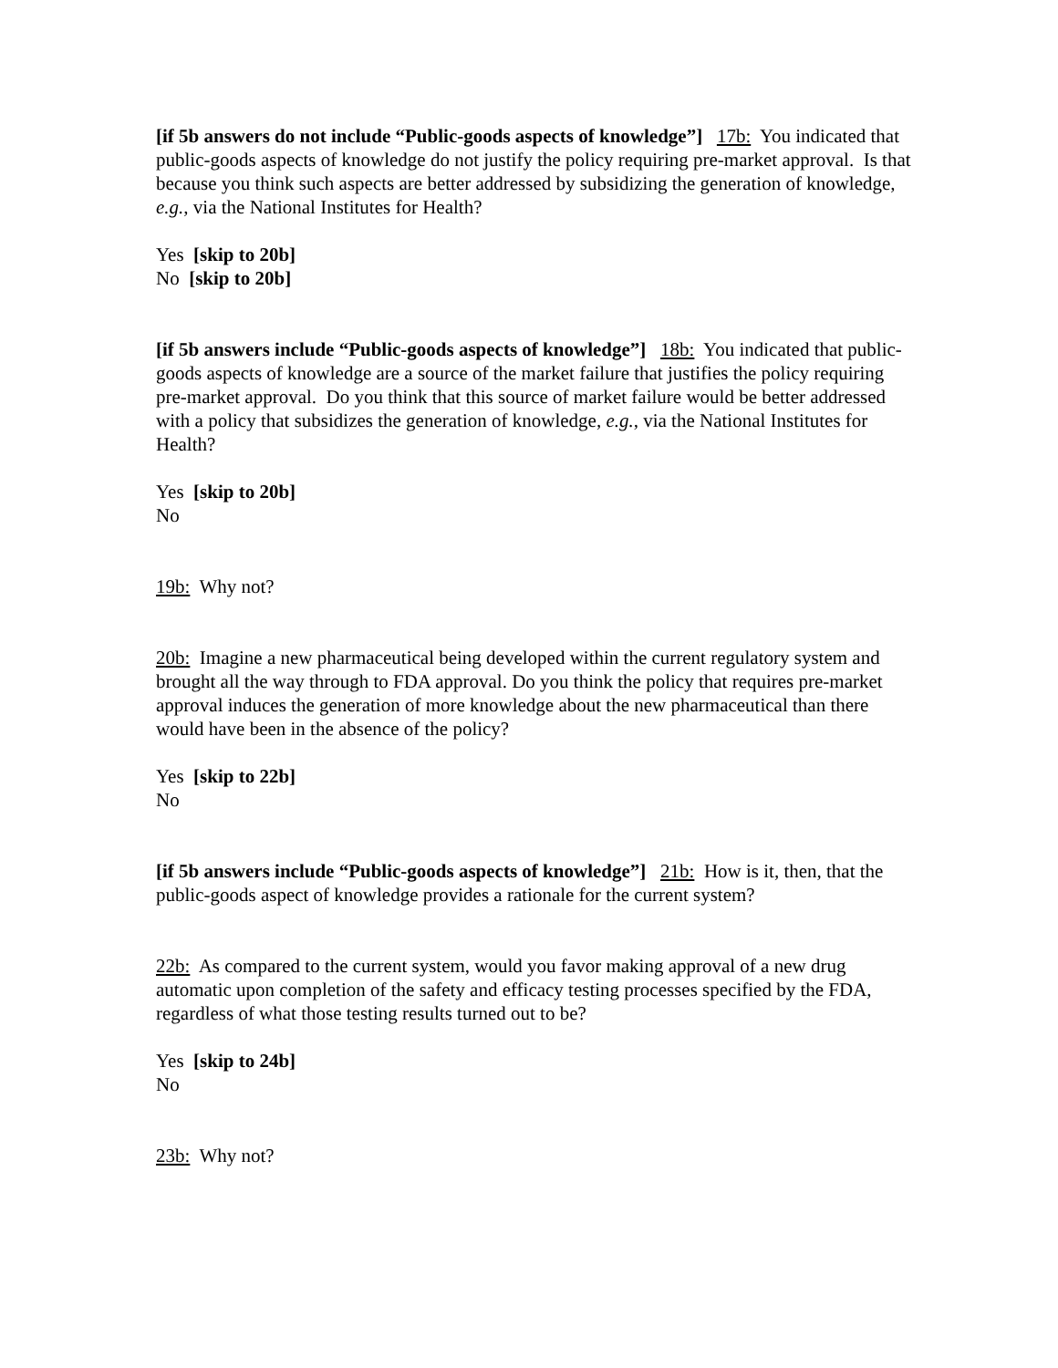[if 5b answers do not include “Public-goods aspects of knowledge”] 17b: You indicated that public-goods aspects of knowledge do not justify the policy requiring pre-market approval. Is that because you think such aspects are better addressed by subsidizing the generation of knowledge, e.g., via the National Institutes for Health?
Yes [skip to 20b]
No [skip to 20b]
[if 5b answers include “Public-goods aspects of knowledge”] 18b: You indicated that public-goods aspects of knowledge are a source of the market failure that justifies the policy requiring pre-market approval. Do you think that this source of market failure would be better addressed with a policy that subsidizes the generation of knowledge, e.g., via the National Institutes for Health?
Yes [skip to 20b]
No
19b: Why not?
20b: Imagine a new pharmaceutical being developed within the current regulatory system and brought all the way through to FDA approval. Do you think the policy that requires pre-market approval induces the generation of more knowledge about the new pharmaceutical than there would have been in the absence of the policy?
Yes [skip to 22b]
No
[if 5b answers include “Public-goods aspects of knowledge”] 21b: How is it, then, that the public-goods aspect of knowledge provides a rationale for the current system?
22b: As compared to the current system, would you favor making approval of a new drug automatic upon completion of the safety and efficacy testing processes specified by the FDA, regardless of what those testing results turned out to be?
Yes [skip to 24b]
No
23b: Why not?